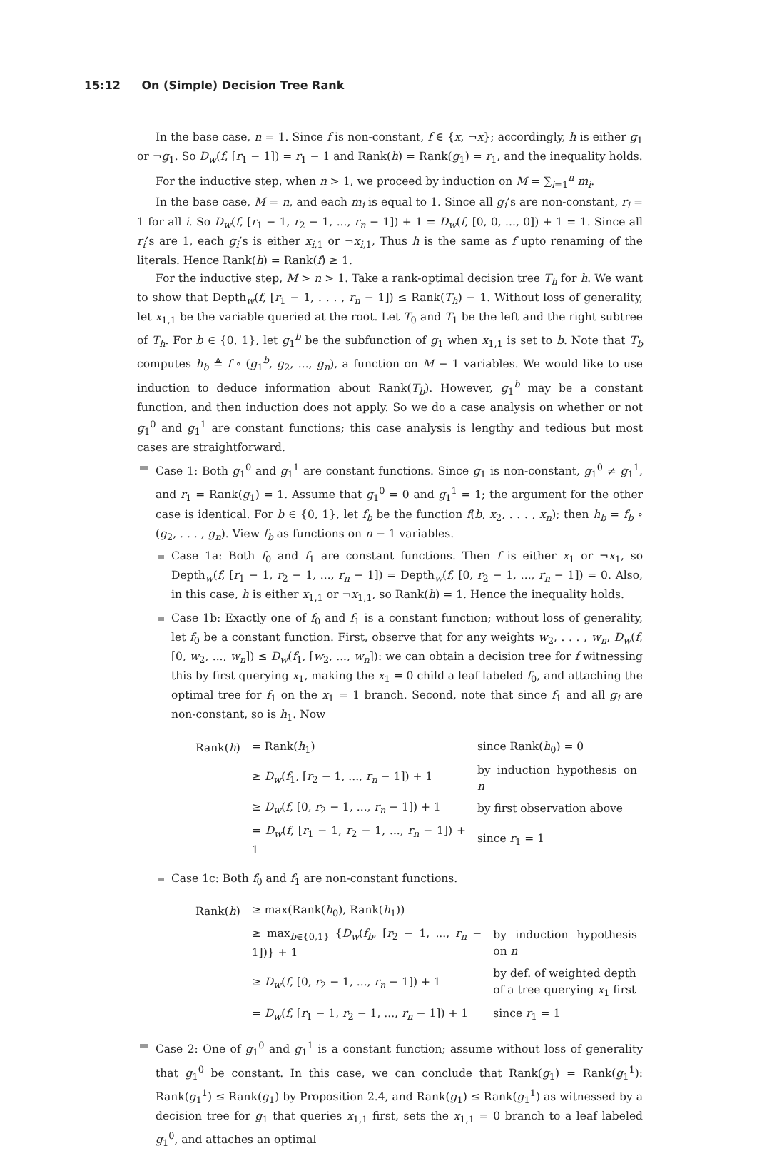15:12 On (Simple) Decision Tree Rank
In the base case, n = 1. Since f is non-constant, f ∈ {x, ¬x}; accordingly, h is either g<sub>1</sub> or ¬g<sub>1</sub>. So D<sub>w</sub>(f, [r<sub>1</sub> − 1]) = r<sub>1</sub> − 1 and Rank(h) = Rank(g<sub>1</sub>) = r<sub>1</sub>, and the inequality holds.
For the inductive step, when n > 1, we proceed by induction on M = ∑<sub>i=1</sub><sup>n</sup> m<sub>i</sub>.
In the base case, M = n, and each m<sub>i</sub> is equal to 1. Since all g<sub>i</sub>’s are non-constant, r<sub>i</sub> = 1 for all i. So D<sub>w</sub>(f, [r<sub>1</sub> − 1, r<sub>2</sub> − 1, ..., r<sub>n</sub> − 1]) + 1 = D<sub>w</sub>(f, [0, 0, ..., 0]) + 1 = 1. Since all r<sub>i</sub>’s are 1, each g<sub>i</sub>’s is either x<sub>i,1</sub> or ¬x<sub>i,1</sub>, Thus h is the same as f upto renaming of the literals. Hence Rank(h) = Rank(f) ≥ 1.
For the inductive step, M > n > 1. Take a rank-optimal decision tree T<sub>h</sub> for h. We want to show that Depth<sub>w</sub>(f, [r<sub>1</sub> − 1, . . . , r<sub>n</sub> − 1]) ≤ Rank(T<sub>h</sub>) − 1. Without loss of generality, let x<sub>1,1</sub> be the variable queried at the root. Let T<sub>0</sub> and T<sub>1</sub> be the left and the right subtree of T<sub>h</sub>. For b ∈ {0, 1}, let g<sub>1</sub><sup>b</sup> be the subfunction of g<sub>1</sub> when x<sub>1,1</sub> is set to b. Note that T<sub>b</sub> computes h<sub>b</sub> ≜ f ∘ (g<sub>1</sub><sup>b</sup>, g<sub>2</sub>, ..., g<sub>n</sub>), a function on M − 1 variables. We would like to use induction to deduce information about Rank(T<sub>b</sub>). However, g<sub>1</sub><sup>b</sup> may be a constant function, and then induction does not apply. So we do a case analysis on whether or not g<sub>1</sub><sup>0</sup> and g<sub>1</sub><sup>1</sup> are constant functions; this case analysis is lengthy and tedious but most cases are straightforward.
Case 1: Both g<sub>1</sub><sup>0</sup> and g<sub>1</sub><sup>1</sup> are constant functions. Since g<sub>1</sub> is non-constant, g<sub>1</sub><sup>0</sup> ≠ g<sub>1</sub><sup>1</sup>, and r<sub>1</sub> = Rank(g<sub>1</sub>) = 1. Assume that g<sub>1</sub><sup>0</sup> = 0 and g<sub>1</sub><sup>1</sup> = 1; the argument for the other case is identical. For b ∈ {0, 1}, let f<sub>b</sub> be the function f(b, x<sub>2</sub>, . . . , x<sub>n</sub>); then h<sub>b</sub> = f<sub>b</sub> ∘ (g<sub>2</sub>, . . . , g<sub>n</sub>). View f<sub>b</sub> as functions on n − 1 variables.
Case 1a: Both f<sub>0</sub> and f<sub>1</sub> are constant functions. Then f is either x<sub>1</sub> or ¬x<sub>1</sub>, so Depth<sub>w</sub>(f, [r<sub>1</sub> − 1, r<sub>2</sub> − 1, ..., r<sub>n</sub> − 1]) = Depth<sub>w</sub>(f, [0, r<sub>2</sub> − 1, ..., r<sub>n</sub> − 1]) = 0. Also, in this case, h is either x<sub>1,1</sub> or ¬x<sub>1,1</sub>, so Rank(h) = 1. Hence the inequality holds.
Case 1b: Exactly one of f<sub>0</sub> and f<sub>1</sub> is a constant function; without loss of generality, let f<sub>0</sub> be a constant function. First, observe that for any weights w<sub>2</sub>, . . . , w<sub>n</sub>, D<sub>w</sub>(f, [0, w<sub>2</sub>, ..., w<sub>n</sub>]) ≤ D<sub>w</sub>(f<sub>1</sub>, [w<sub>2</sub>, ..., w<sub>n</sub>]): we can obtain a decision tree for f witnessing this by first querying x<sub>1</sub>, making the x<sub>1</sub> = 0 child a leaf labeled f<sub>0</sub>, and attaching the optimal tree for f<sub>1</sub> on the x<sub>1</sub> = 1 branch. Second, note that since f<sub>1</sub> and all g<sub>i</sub> are non-constant, so is h<sub>1</sub>. Now
| Rank( h ) | = Rank( h<sub>1</sub>) | since Rank( h<sub>0</sub>) = 0 |
| | ≥ D<sub>w</sub> ( f<sub>1</sub>, [ r<sub>2</sub> − 1, ..., r<sub>n</sub> − 1]) + 1 | by induction hypothesis on n |
| | ≥ D<sub>w</sub> ( f , [0, r<sub>2</sub> − 1, ..., r<sub>n</sub> − 1]) + 1 | by first observation above |
| | = D<sub>w</sub> ( f , [ r<sub>1</sub> − 1, r<sub>2</sub> − 1, ..., r<sub>n</sub> − 1]) + 1 | since r<sub>1</sub> = 1 |
Case 1c: Both f<sub>0</sub> and f<sub>1</sub> are non-constant functions.
| Rank( h ) | ≥ max(Rank( h<sub>0</sub>), Rank( h<sub>1</sub>)) | |
| | ≥ max<sub>b∈{0,1}</sub> { D<sub>w</sub> ( f<sub>b</sub> , [ r<sub>2</sub> − 1, ..., r<sub>n</sub> − 1])} + 1 | by induction hypothesis on n |
| | ≥ D<sub>w</sub> ( f , [0, r<sub>2</sub> − 1, ..., r<sub>n</sub> − 1]) + 1 | by def. of weighted depth of a tree querying x<sub>1</sub> first |
| | = D<sub>w</sub> ( f , [ r<sub>1</sub> − 1, r<sub>2</sub> − 1, ..., r<sub>n</sub> − 1]) + 1 | since r<sub>1</sub> = 1 |
Case 2: One of g<sub>1</sub><sup>0</sup> and g<sub>1</sub><sup>1</sup> is a constant function; assume without loss of generality that g<sub>1</sub><sup>0</sup> be constant. In this case, we can conclude that Rank(g<sub>1</sub>) = Rank(g<sub>1</sub><sup>1</sup>): Rank(g<sub>1</sub><sup>1</sup>) ≤ Rank(g<sub>1</sub>) by Proposition 2.4, and Rank(g<sub>1</sub>) ≤ Rank(g<sub>1</sub><sup>1</sup>) as witnessed by a decision tree for g<sub>1</sub> that queries x<sub>1,1</sub> first, sets the x<sub>1,1</sub> = 0 branch to a leaf labeled g<sub>1</sub><sup>0</sup>, and attaches an optimal